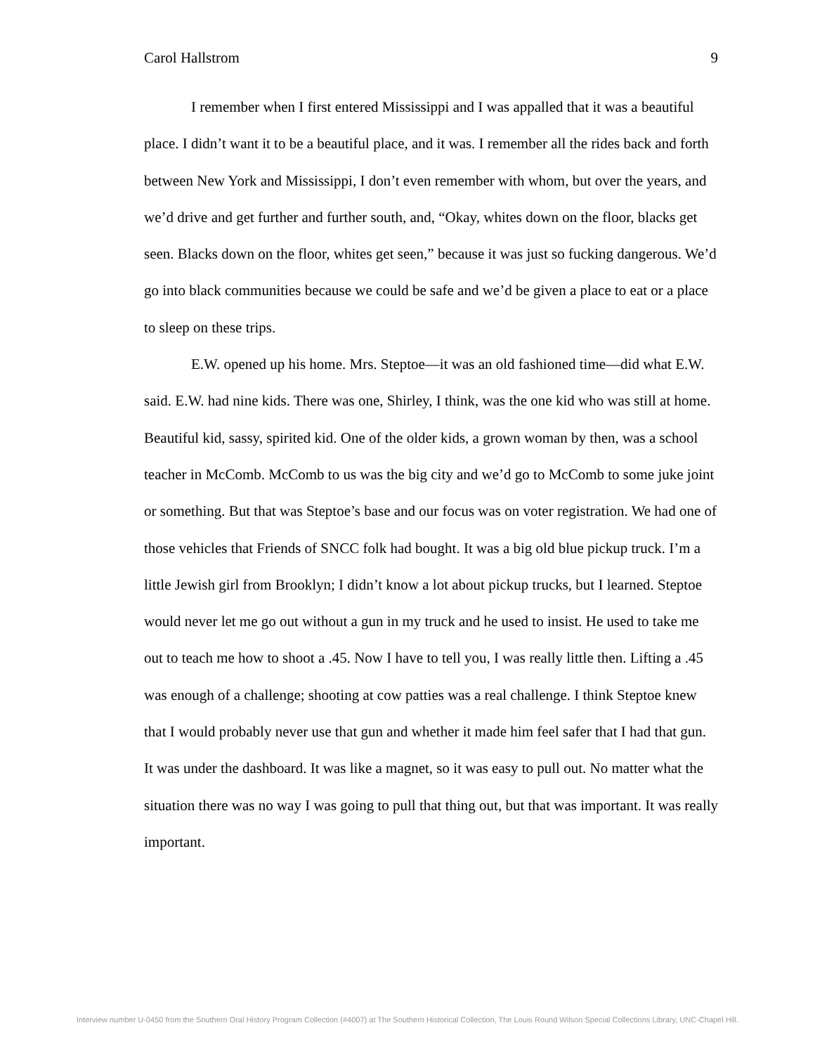Carol Hallstrom 9
I remember when I first entered Mississippi and I was appalled that it was a beautiful place. I didn’t want it to be a beautiful place, and it was. I remember all the rides back and forth between New York and Mississippi, I don’t even remember with whom, but over the years, and we’d drive and get further and further south, and, “Okay, whites down on the floor, blacks get seen. Blacks down on the floor, whites get seen,” because it was just so fucking dangerous. We’d go into black communities because we could be safe and we’d be given a place to eat or a place to sleep on these trips.
E.W. opened up his home. Mrs. Steptoe—it was an old fashioned time—did what E.W. said. E.W. had nine kids. There was one, Shirley, I think, was the one kid who was still at home. Beautiful kid, sassy, spirited kid. One of the older kids, a grown woman by then, was a school teacher in McComb. McComb to us was the big city and we’d go to McComb to some juke joint or something. But that was Steptoe’s base and our focus was on voter registration. We had one of those vehicles that Friends of SNCC folk had bought. It was a big old blue pickup truck. I’m a little Jewish girl from Brooklyn; I didn’t know a lot about pickup trucks, but I learned. Steptoe would never let me go out without a gun in my truck and he used to insist. He used to take me out to teach me how to shoot a .45. Now I have to tell you, I was really little then. Lifting a .45 was enough of a challenge; shooting at cow patties was a real challenge. I think Steptoe knew that I would probably never use that gun and whether it made him feel safer that I had that gun. It was under the dashboard. It was like a magnet, so it was easy to pull out. No matter what the situation there was no way I was going to pull that thing out, but that was important. It was really important.
Interview number U-0450 from the Southern Oral History Program Collection (#4007) at The Southern Historical Collection, The Louis Round Wilson Special Collections Library, UNC-Chapel Hill.